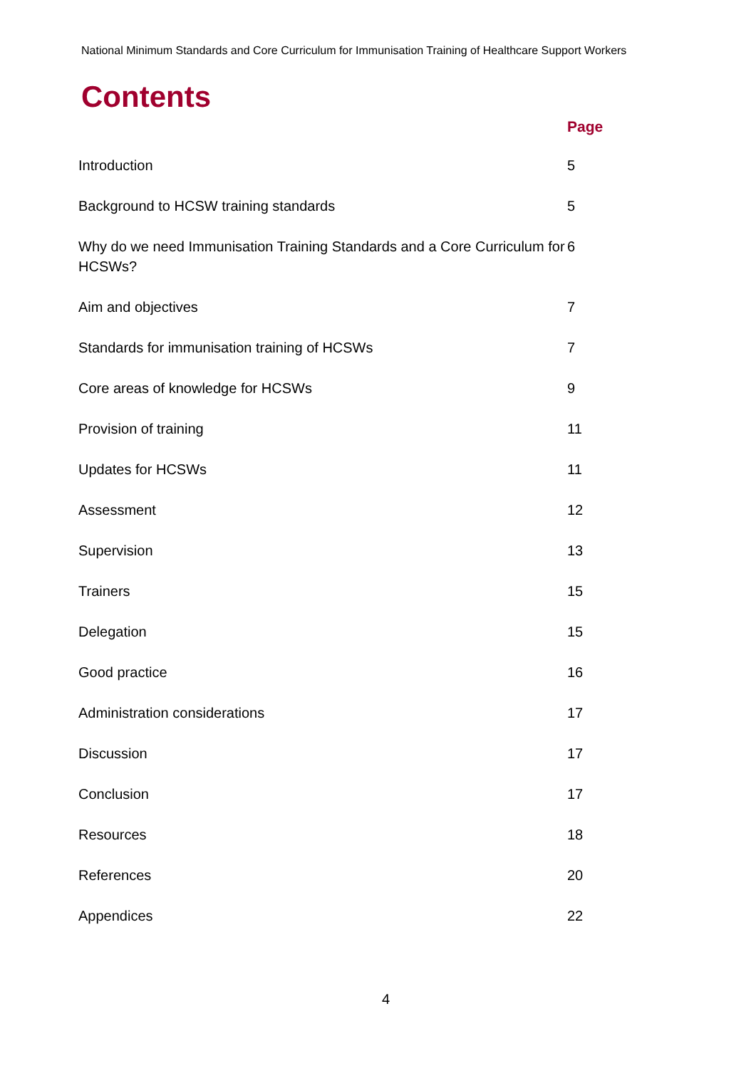National Minimum Standards and Core Curriculum for Immunisation Training of Healthcare Support Workers
Contents
Page
| Introduction | 5 |
| Background to HCSW training standards | 5 |
| Why do we need Immunisation Training Standards and a Core Curriculum for HCSWs? | 6 |
| Aim and objectives | 7 |
| Standards for immunisation training of HCSWs | 7 |
| Core areas of knowledge for HCSWs | 9 |
| Provision of training | 11 |
| Updates for HCSWs | 11 |
| Assessment | 12 |
| Supervision | 13 |
| Trainers | 15 |
| Delegation | 15 |
| Good practice | 16 |
| Administration considerations | 17 |
| Discussion | 17 |
| Conclusion | 17 |
| Resources | 18 |
| References | 20 |
| Appendices | 22 |
4